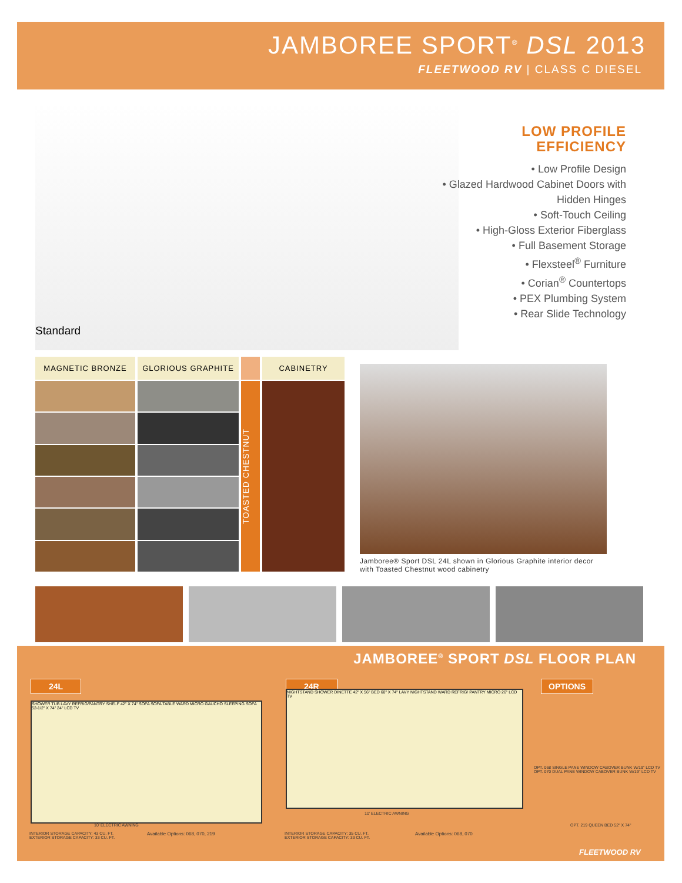JAMBOREE SPORT<sup>®</sup> DSL 2013
FLEETWOOD RV | CLASS C DIESEL
Standard
LOW PROFILE EFFICIENCY
• Low Profile Design
• Glazed Hardwood Cabinet Doors with Hidden Hinges
• Soft-Touch Ceiling
• High-Gloss Exterior Fiberglass
• Full Basement Storage
• Flexsteel<sup>®</sup> Furniture
• Corian<sup>®</sup> Countertops
• PEX Plumbing System
• Rear Slide Technology
MAGNETIC BRONZE
GLORIOUS GRAPHITE
TOASTED CHESTNUT
CABINETRY
Jamboree® Sport DSL 24L shown in Glorious Graphite interior decor
with Toasted Chestnut wood cabinetry
JAMBOREE<sup>®</sup> SPORT DSL FLOOR PLAN
24L 24R OPTIONS
SHOWER TUB LAVY REFRIG/PANTRY SHELF 42" X 74" SOFA SOFA TABLE WARD MICRO GAUCHO SLEEPING SOFA 52-1/2" X 74" 24" LCD TV
10' ELECTRIC AWNING
NIGHTSTAND SHOWER DINETTE 42" X 56" BED 60" X 74" LAVY NIGHTSTAND WARD REFRIG/ PANTRY MICRO 26" LCD TV
10' ELECTRIC AWNING
OPT. 068 SINGLE PANE WINDOW CABOVER BUNK W/19" LCD TV OPT. 070 DUAL PANE WINDOW CABOVER BUNK W/19" LCD TV
OPT. 219 QUEEN BED 52" X 74"
INTERIOR STORAGE CAPACITY: 43 CU. FT.
EXTERIOR STORAGE CAPACITY: 33 CU. FT.
Available Options: 068, 070, 219
INTERIOR STORAGE CAPACITY: 35 CU. FT.
EXTERIOR STORAGE CAPACITY: 33 CU. FT.
Available Options: 068, 070
FLEETWOOD RV